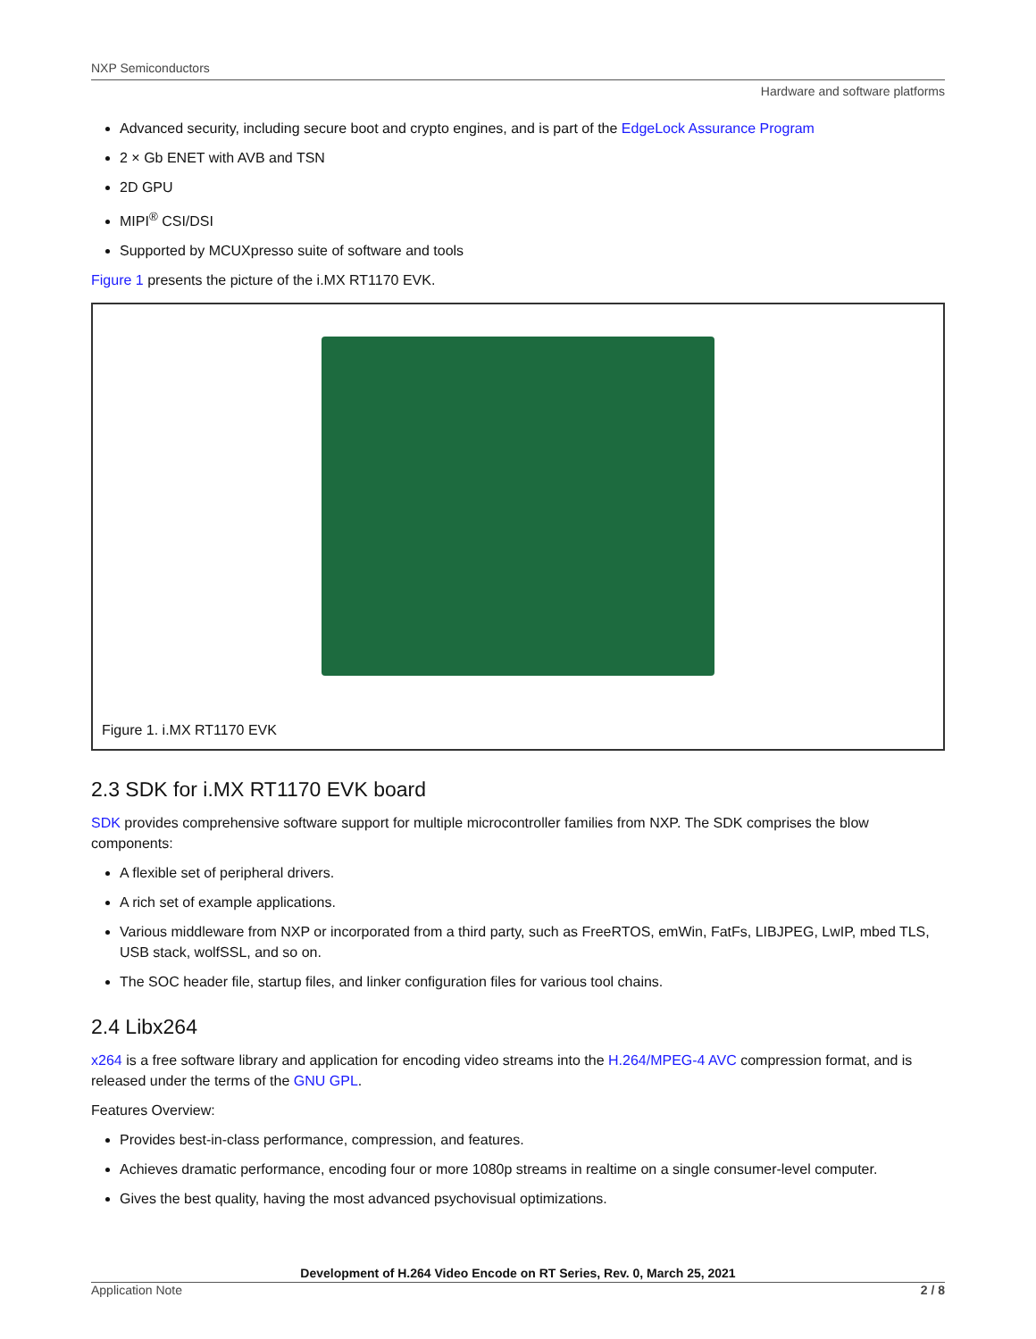NXP Semiconductors
Hardware and software platforms
Advanced security, including secure boot and crypto engines, and is part of the EdgeLock Assurance Program
2 × Gb ENET with AVB and TSN
2D GPU
MIPI<sup>®</sup> CSI/DSI
Supported by MCUXpresso suite of software and tools
Figure 1 presents the picture of the i.MX RT1170 EVK.
Figure 1. i.MX RT1170 EVK
2.3 SDK for i.MX RT1170 EVK board
SDK provides comprehensive software support for multiple microcontroller families from NXP. The SDK comprises the blow components:
A flexible set of peripheral drivers.
A rich set of example applications.
Various middleware from NXP or incorporated from a third party, such as FreeRTOS, emWin, FatFs, LIBJPEG, LwIP, mbed TLS, USB stack, wolfSSL, and so on.
The SOC header file, startup files, and linker configuration files for various tool chains.
2.4 Libx264
x264 is a free software library and application for encoding video streams into the H.264/MPEG-4 AVC compression format, and is released under the terms of the GNU GPL.
Features Overview:
Provides best-in-class performance, compression, and features.
Achieves dramatic performance, encoding four or more 1080p streams in realtime on a single consumer-level computer.
Gives the best quality, having the most advanced psychovisual optimizations.
Development of H.264 Video Encode on RT Series, Rev. 0, March 25, 2021
Application Note 2 / 8